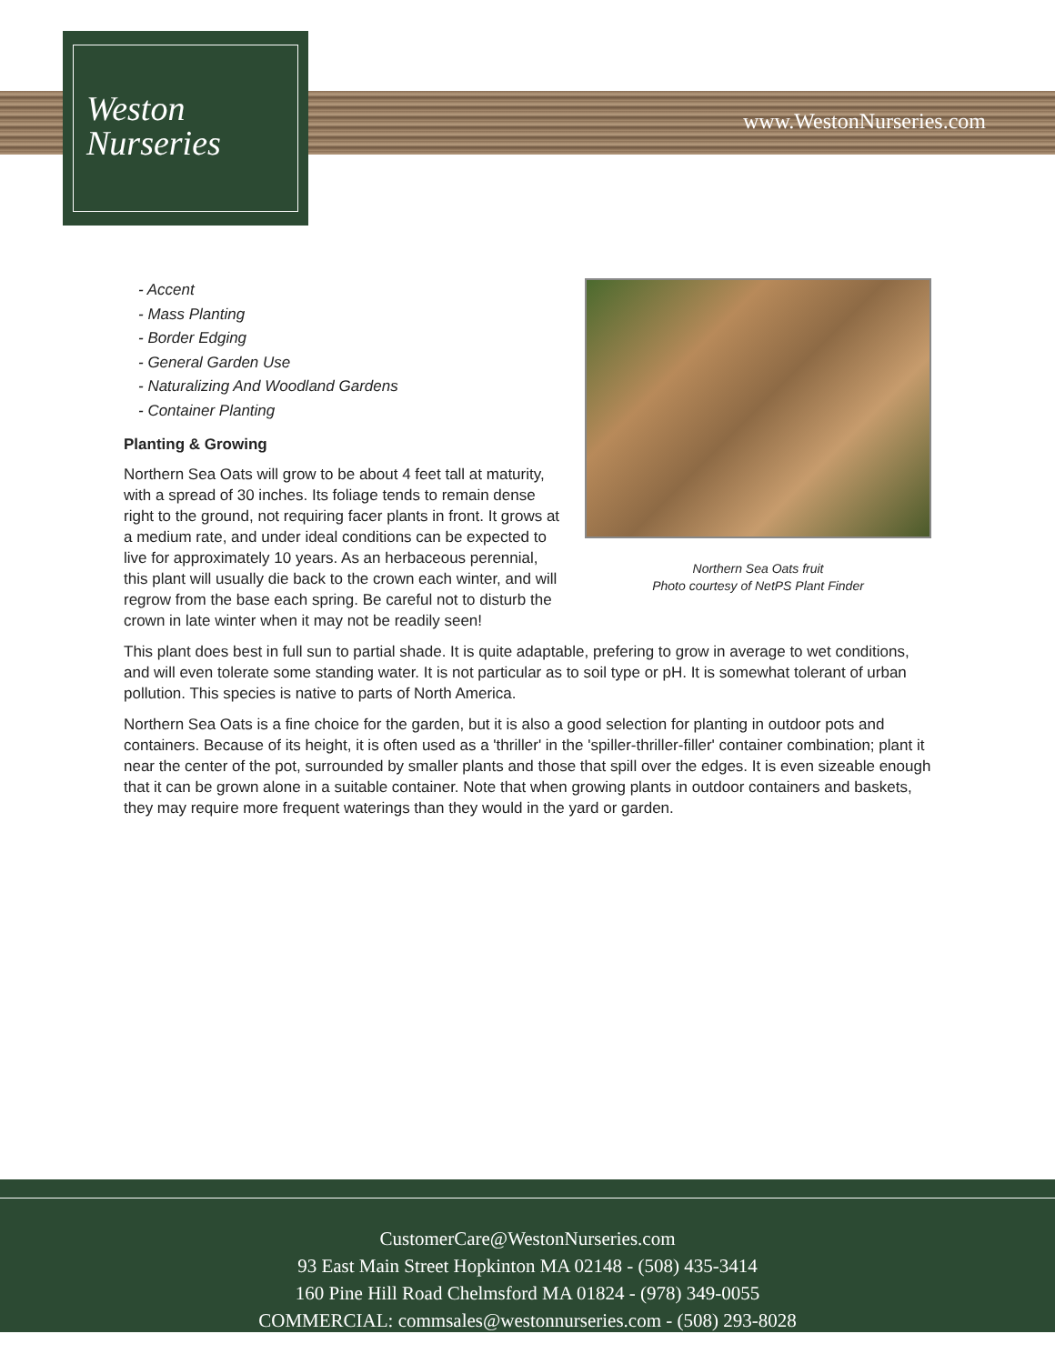Weston
Nurseries
www.WestonNurseries.com
Northern Sea Oats fruit
Photo courtesy of NetPS Plant Finder
- Accent
- Mass Planting
- Border Edging
- General Garden Use
- Naturalizing And Woodland Gardens
- Container Planting
Planting & Growing
Northern Sea Oats will grow to be about 4 feet tall at maturity, with a spread of 30 inches. Its foliage tends to remain dense right to the ground, not requiring facer plants in front. It grows at a medium rate, and under ideal conditions can be expected to live for approximately 10 years. As an herbaceous perennial, this plant will usually die back to the crown each winter, and will regrow from the base each spring. Be careful not to disturb the crown in late winter when it may not be readily seen!
This plant does best in full sun to partial shade. It is quite adaptable, prefering to grow in average to wet conditions, and will even tolerate some standing water. It is not particular as to soil type or pH. It is somewhat tolerant of urban pollution. This species is native to parts of North America.
Northern Sea Oats is a fine choice for the garden, but it is also a good selection for planting in outdoor pots and containers. Because of its height, it is often used as a 'thriller' in the 'spiller-thriller-filler' container combination; plant it near the center of the pot, surrounded by smaller plants and those that spill over the edges. It is even sizeable enough that it can be grown alone in a suitable container. Note that when growing plants in outdoor containers and baskets, they may require more frequent waterings than they would in the yard or garden.
CustomerCare@WestonNurseries.com
93 East Main Street Hopkinton MA 02148 - (508) 435-3414
160 Pine Hill Road Chelmsford MA 01824 - (978) 349-0055
COMMERCIAL: commsales@westonnurseries.com - (508) 293-8028